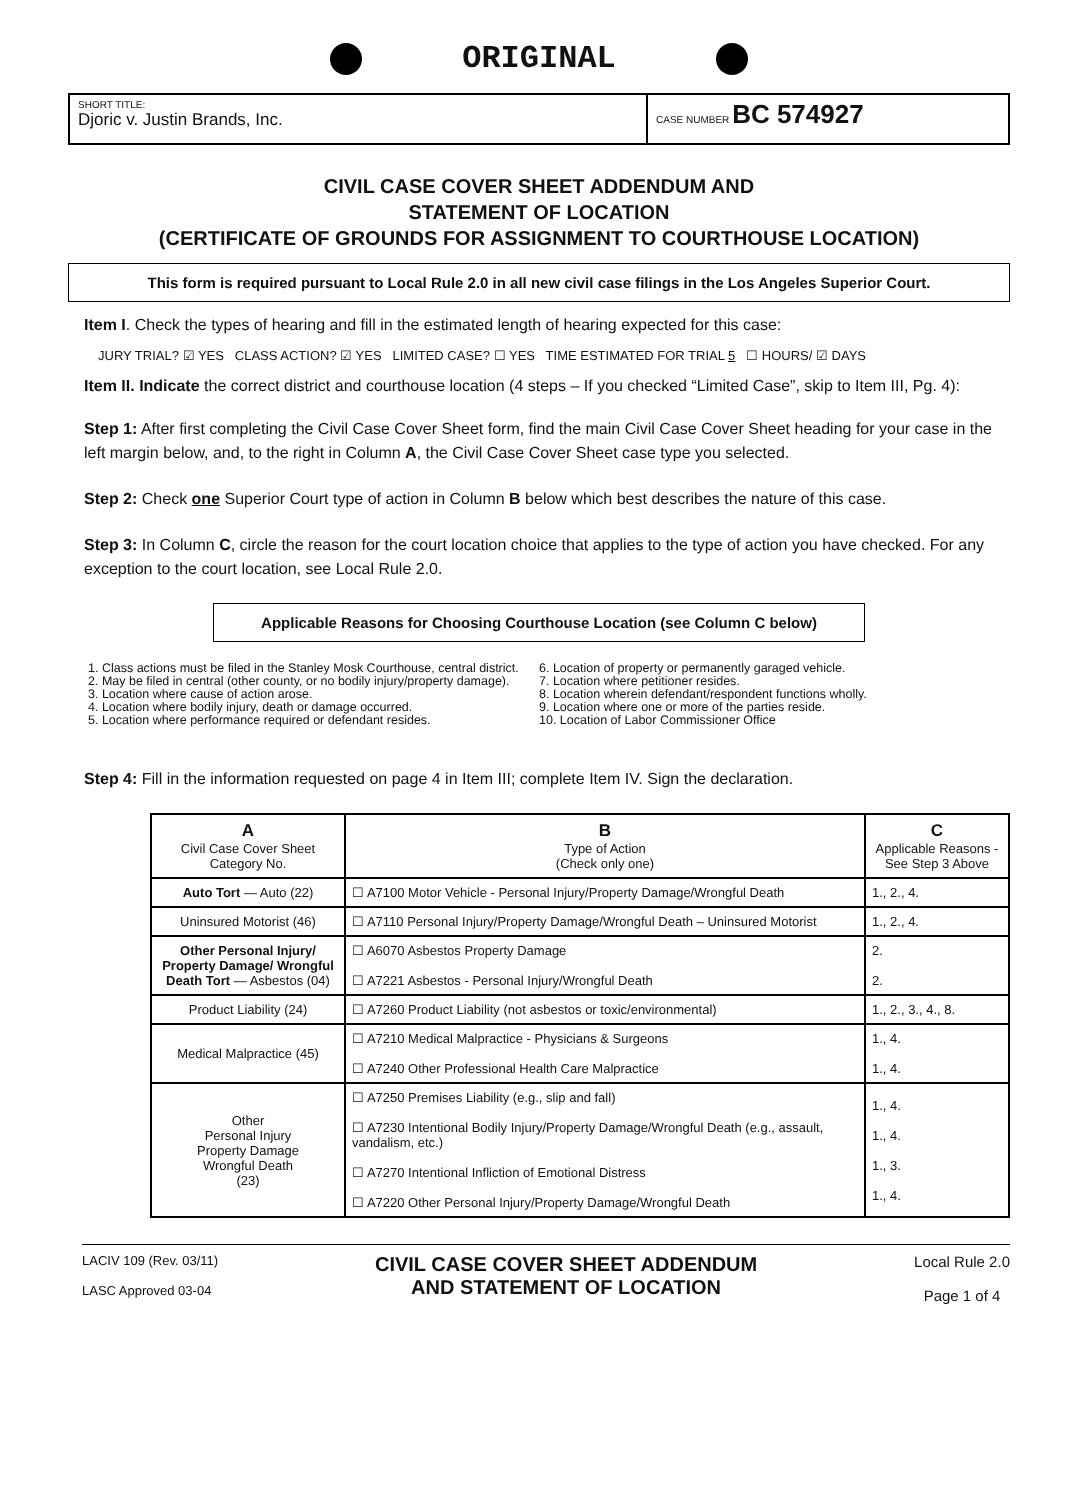ORIGINAL
SHORT TITLE:
Djoric v. Justin Brands, Inc.
CASE NUMBER BC 574927
CIVIL CASE COVER SHEET ADDENDUM AND
STATEMENT OF LOCATION
(CERTIFICATE OF GROUNDS FOR ASSIGNMENT TO COURTHOUSE LOCATION)
This form is required pursuant to Local Rule 2.0 in all new civil case filings in the Los Angeles Superior Court.
Item I. Check the types of hearing and fill in the estimated length of hearing expected for this case:
JURY TRIAL? ☑ YES CLASS ACTION? ☑ YES LIMITED CASE? ☐ YES TIME ESTIMATED FOR TRIAL 5 ☐ HOURS/ ☑ DAYS
Item II. Indicate the correct district and courthouse location (4 steps – If you checked “Limited Case”, skip to Item III, Pg. 4):
Step 1: After first completing the Civil Case Cover Sheet form, find the main Civil Case Cover Sheet heading for your case in the left margin below, and, to the right in Column A, the Civil Case Cover Sheet case type you selected.
Step 2: Check one Superior Court type of action in Column B below which best describes the nature of this case.
Step 3: In Column C, circle the reason for the court location choice that applies to the type of action you have checked. For any exception to the court location, see Local Rule 2.0.
Applicable Reasons for Choosing Courthouse Location (see Column C below)
1. Class actions must be filed in the Stanley Mosk Courthouse, central district.
2. May be filed in central (other county, or no bodily injury/property damage).
3. Location where cause of action arose.
4. Location where bodily injury, death or damage occurred.
5. Location where performance required or defendant resides.
6. Location of property or permanently garaged vehicle.
7. Location where petitioner resides.
8. Location wherein defendant/respondent functions wholly.
9. Location where one or more of the parties reside.
10. Location of Labor Commissioner Office
Step 4: Fill in the information requested on page 4 in Item III; complete Item IV. Sign the declaration.
| A Civil Case Cover Sheet Category No. | B Type of Action (Check only one) | C Applicable Reasons - See Step 3 Above |
| --- | --- | --- |
| Auto Tort — Auto (22) | ☐ A7100 Motor Vehicle - Personal Injury/Property Damage/Wrongful Death | 1., 2., 4. |
| Uninsured Motorist (46) | ☐ A7110 Personal Injury/Property Damage/Wrongful Death – Uninsured Motorist | 1., 2., 4. |
| Other Personal Injury/ Property Damage/ Wrongful Death Tort — Asbestos (04) | ☐ A6070 Asbestos Property Damage ☐ A7221 Asbestos - Personal Injury/Wrongful Death | 2. 2. |
| Product Liability (24) | ☐ A7260 Product Liability (not asbestos or toxic/environmental) | 1., 2., 3., 4., 8. |
| Medical Malpractice (45) | ☐ A7210 Medical Malpractice - Physicians & Surgeons ☐ A7240 Other Professional Health Care Malpractice | 1., 4. 1., 4. |
| Other Personal Injury Property Damage Wrongful Death (23) | ☐ A7250 Premises Liability (e.g., slip and fall) ☐ A7230 Intentional Bodily Injury/Property Damage/Wrongful Death (e.g., assault, vandalism, etc.) ☐ A7270 Intentional Infliction of Emotional Distress ☐ A7220 Other Personal Injury/Property Damage/Wrongful Death | 1., 4. 1., 4. 1., 3. 1., 4. |
LACIV 109 (Rev. 03/11)
LASC Approved 03-04
CIVIL CASE COVER SHEET ADDENDUM
AND STATEMENT OF LOCATION
Local Rule 2.0
Page 1 of 4